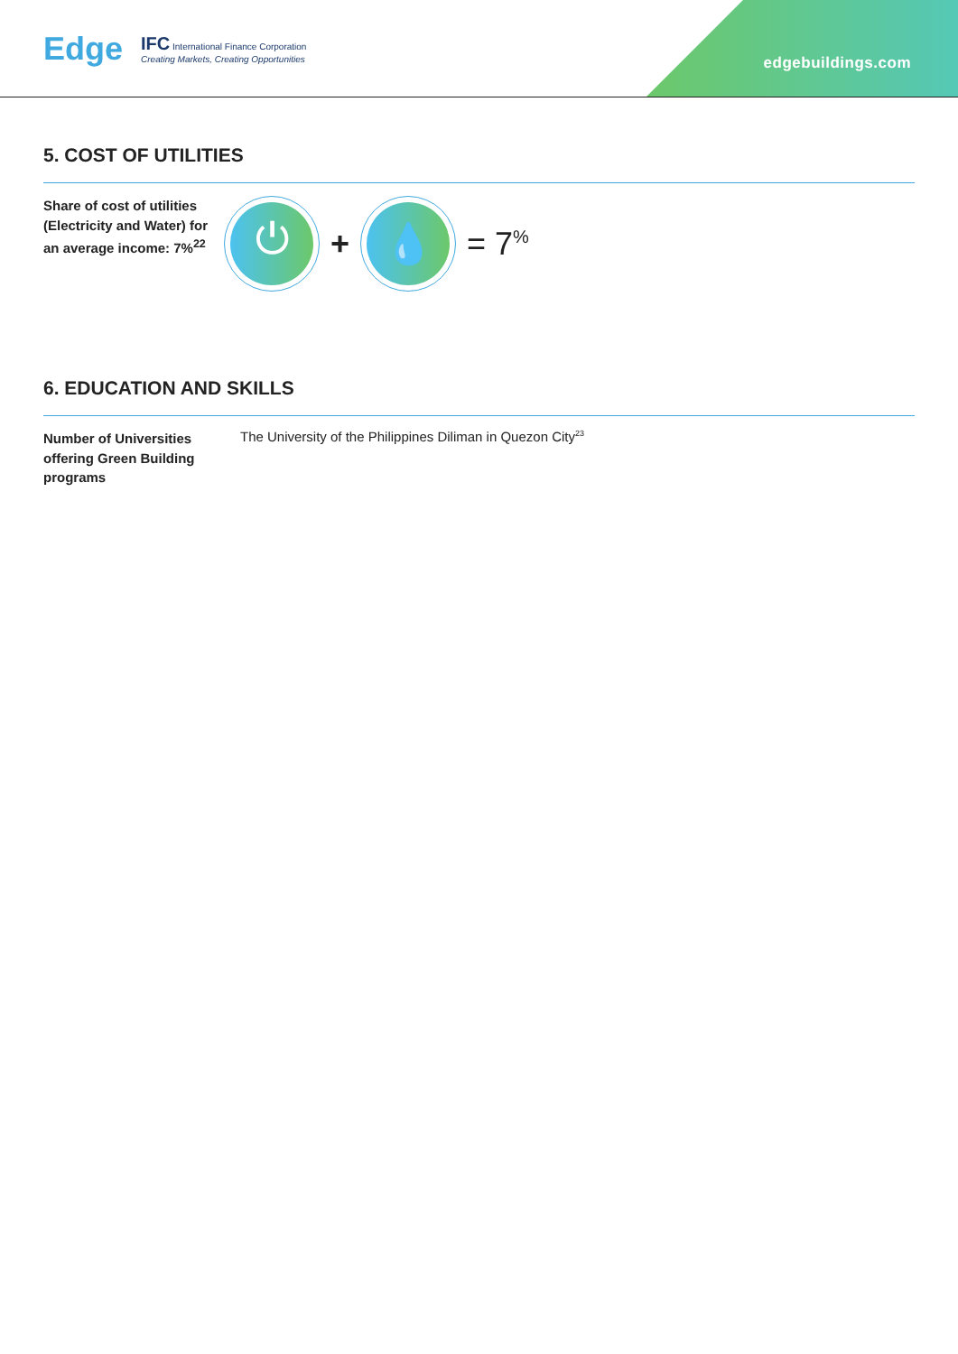Edge IFC International Finance Corporation
Creating Markets, Creating Opportunities
edgebuildings.com
5. COST OF UTILITIES
Share of cost of utilities (Electricity and Water) for an average income: 7%<sup>22</sup>
⏻
+
💧
= 7<sup>%</sup>
6. EDUCATION AND SKILLS
Number of Universities offering Green Building programs
The University of the Philippines Diliman in Quezon City<sup>23</sup>